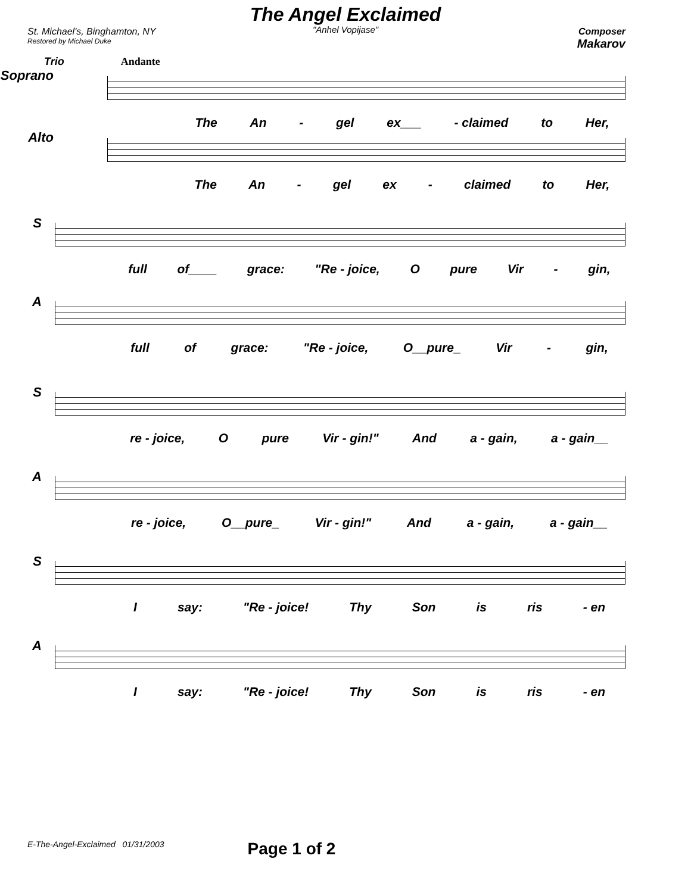The Angel Exclaimed
"Anhel Vopijase"
St. Michael's, Binghamton, NY
Restored by Michael Duke
Composer
Makarov
Trio Andante
Soprano
The An - gel ex___ - claimed to Her,
Alto
The An - gel ex - claimed to Her,
S
full of____ grace: "Re - joice, O pure Vir - gin,
A
full of grace: "Re - joice, O__pure_ Vir - gin,
S
re - joice, O pure Vir - gin!" And a - gain, a - gain__
A
re - joice, O__pure_ Vir - gin!" And a - gain, a - gain__
S
Isay: "Re - joice! Thy Son is ris - en
A
Isay: "Re - joice! Thy Son is ris - en
E-The-Angel-Exclaimed 01/31/2003 Page 1 of 2